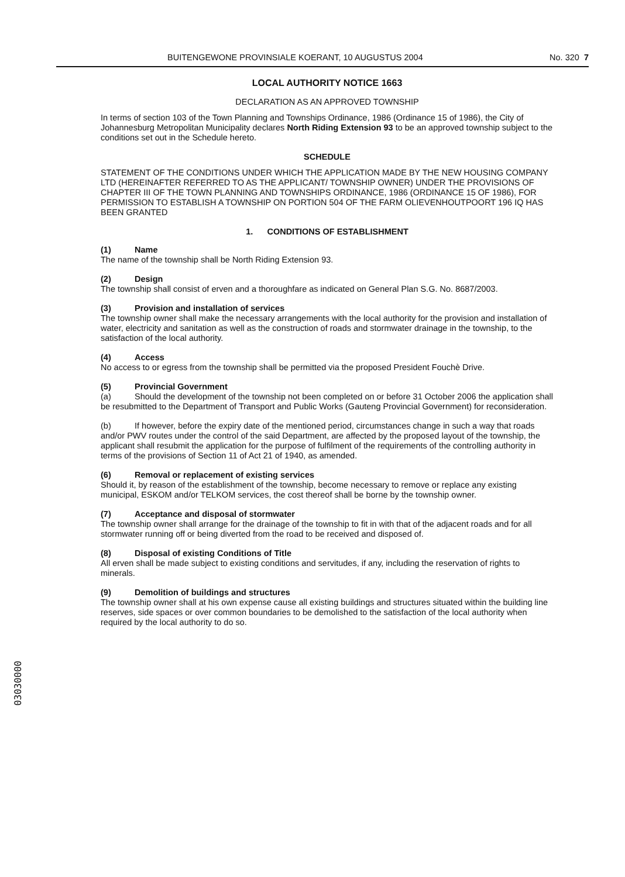BUITENGEWONE PROVINSIALE KOERANT, 10 AUGUSTUS 2004 No. 320 7
LOCAL AUTHORITY NOTICE 1663
DECLARATION AS AN APPROVED TOWNSHIP
In terms of section 103 of the Town Planning and Townships Ordinance, 1986 (Ordinance 15 of 1986), the City of Johannesburg Metropolitan Municipality declares North Riding Extension 93 to be an approved township subject to the conditions set out in the Schedule hereto.
SCHEDULE
STATEMENT OF THE CONDITIONS UNDER WHICH THE APPLICATION MADE BY THE NEW HOUSING COMPANY LTD (HEREINAFTER REFERRED TO AS THE APPLICANT/ TOWNSHIP OWNER) UNDER THE PROVISIONS OF CHAPTER III OF THE TOWN PLANNING AND TOWNSHIPS ORDINANCE, 1986 (ORDINANCE 15 OF 1986), FOR PERMISSION TO ESTABLISH A TOWNSHIP ON PORTION 504 OF THE FARM OLIEVENHOUTPOORT 196 IQ HAS BEEN GRANTED
1. CONDITIONS OF ESTABLISHMENT
(1) Name
The name of the township shall be North Riding Extension 93.
(2) Design
The township shall consist of erven and a thoroughfare as indicated on General Plan S.G. No. 8687/2003.
(3) Provision and installation of services
The township owner shall make the necessary arrangements with the local authority for the provision and installation of water, electricity and sanitation as well as the construction of roads and stormwater drainage in the township, to the satisfaction of the local authority.
(4) Access
No access to or egress from the township shall be permitted via the proposed President Fouchè Drive.
(5) Provincial Government
(a) Should the development of the township not been completed on or before 31 October 2006 the application shall be resubmitted to the Department of Transport and Public Works (Gauteng Provincial Government) for reconsideration.
(b) If however, before the expiry date of the mentioned period, circumstances change in such a way that roads and/or PWV routes under the control of the said Department, are affected by the proposed layout of the township, the applicant shall resubmit the application for the purpose of fulfilment of the requirements of the controlling authority in terms of the provisions of Section 11 of Act 21 of 1940, as amended.
(6) Removal or replacement of existing services
Should it, by reason of the establishment of the township, become necessary to remove or replace any existing municipal, ESKOM and/or TELKOM services, the cost thereof shall be borne by the township owner.
(7) Acceptance and disposal of stormwater
The township owner shall arrange for the drainage of the township to fit in with that of the adjacent roads and for all stormwater running off or being diverted from the road to be received and disposed of.
(8) Disposal of existing Conditions of Title
All erven shall be made subject to existing conditions and servitudes, if any, including the reservation of rights to minerals.
(9) Demolition of buildings and structures
The township owner shall at his own expense cause all existing buildings and structures situated within the building line reserves, side spaces or over common boundaries to be demolished to the satisfaction of the local authority when required by the local authority to do so.
03030000